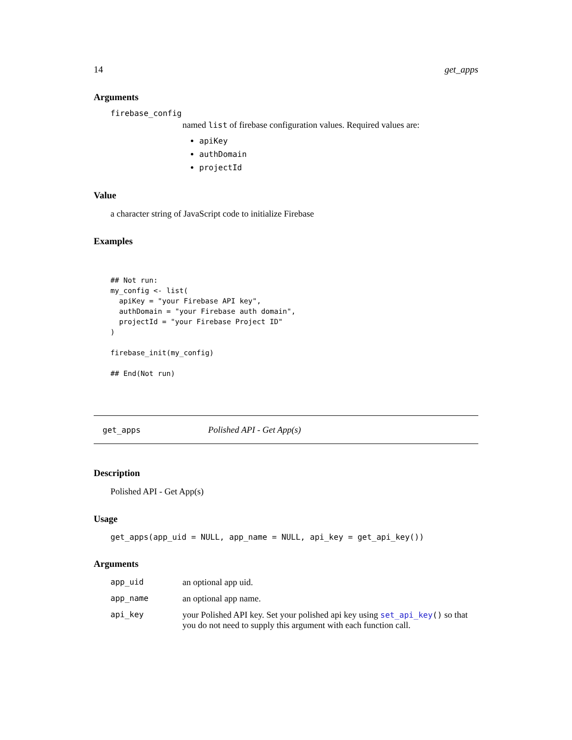14 get_apps
Arguments
firebase_config
named list of firebase configuration values. Required values are:
apiKey
authDomain
projectId
Value
a character string of JavaScript code to initialize Firebase
Examples
## Not run:
my_config <- list(
  apiKey = "your Firebase API key",
  authDomain = "your Firebase auth domain",
  projectId = "your Firebase Project ID"
)

firebase_init(my_config)

## End(Not run)
get_apps Polished API - Get App(s)
Description
Polished API - Get App(s)
Usage
get_apps(app_uid = NULL, app_name = NULL, api_key = get_api_key())
Arguments
| app_uid | an optional app uid. |
| app_name | an optional app name. |
| api_key | your Polished API key. Set your polished api key using set_api_key () so that you do not need to supply this argument with each function call. |